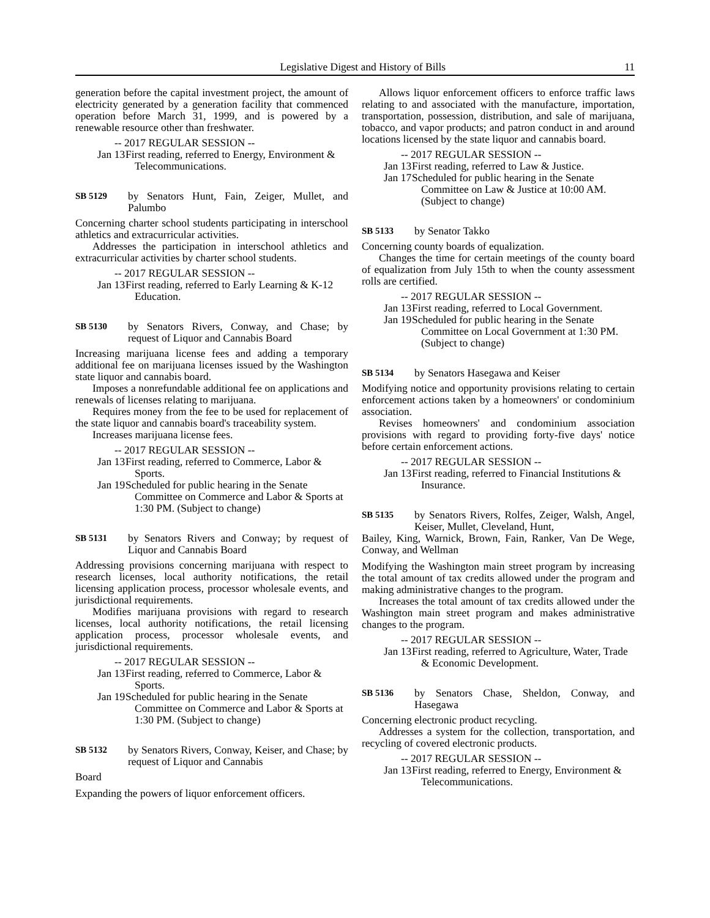Legislative Digest and History of Bills 11
generation before the capital investment project, the amount of electricity generated by a generation facility that commenced operation before March 31, 1999, and is powered by a renewable resource other than freshwater.
-- 2017 REGULAR SESSION --
Jan 13 First reading, referred to Energy, Environment & Telecommunications.
SB 5129
by Senators Hunt, Fain, Zeiger, Mullet, and Palumbo
Concerning charter school students participating in interschool athletics and extracurricular activities.
Addresses the participation in interschool athletics and extracurricular activities by charter school students.
-- 2017 REGULAR SESSION --
Jan 13 First reading, referred to Early Learning & K-12 Education.
SB 5130
by Senators Rivers, Conway, and Chase; by request of Liquor and Cannabis Board
Increasing marijuana license fees and adding a temporary additional fee on marijuana licenses issued by the Washington state liquor and cannabis board.
Imposes a nonrefundable additional fee on applications and renewals of licenses relating to marijuana.
Requires money from the fee to be used for replacement of the state liquor and cannabis board's traceability system.
Increases marijuana license fees.
-- 2017 REGULAR SESSION --
Jan 13 First reading, referred to Commerce, Labor & Sports.
Jan 19 Scheduled for public hearing in the Senate Committee on Commerce and Labor & Sports at 1:30 PM. (Subject to change)
SB 5131
by Senators Rivers and Conway; by request of Liquor and Cannabis Board
Addressing provisions concerning marijuana with respect to research licenses, local authority notifications, the retail licensing application process, processor wholesale events, and jurisdictional requirements.
Modifies marijuana provisions with regard to research licenses, local authority notifications, the retail licensing application process, processor wholesale events, and jurisdictional requirements.
-- 2017 REGULAR SESSION --
Jan 13 First reading, referred to Commerce, Labor & Sports.
Jan 19 Scheduled for public hearing in the Senate Committee on Commerce and Labor & Sports at 1:30 PM. (Subject to change)
SB 5132
by Senators Rivers, Conway, Keiser, and Chase; by request of Liquor and Cannabis
Board
Expanding the powers of liquor enforcement officers.
Allows liquor enforcement officers to enforce traffic laws relating to and associated with the manufacture, importation, transportation, possession, distribution, and sale of marijuana, tobacco, and vapor products; and patron conduct in and around locations licensed by the state liquor and cannabis board.
-- 2017 REGULAR SESSION --
Jan 13 First reading, referred to Law & Justice.
Jan 17 Scheduled for public hearing in the Senate Committee on Law & Justice at 10:00 AM. (Subject to change)
SB 5133
by Senator Takko
Concerning county boards of equalization.
Changes the time for certain meetings of the county board of equalization from July 15th to when the county assessment rolls are certified.
-- 2017 REGULAR SESSION --
Jan 13 First reading, referred to Local Government.
Jan 19 Scheduled for public hearing in the Senate Committee on Local Government at 1:30 PM. (Subject to change)
SB 5134
by Senators Hasegawa and Keiser
Modifying notice and opportunity provisions relating to certain enforcement actions taken by a homeowners' or condominium association.
Revises homeowners' and condominium association provisions with regard to providing forty-five days' notice before certain enforcement actions.
-- 2017 REGULAR SESSION --
Jan 13 First reading, referred to Financial Institutions & Insurance.
SB 5135
by Senators Rivers, Rolfes, Zeiger, Walsh, Angel, Keiser, Mullet, Cleveland, Hunt,
Bailey, King, Warnick, Brown, Fain, Ranker, Van De Wege, Conway, and Wellman
Modifying the Washington main street program by increasing the total amount of tax credits allowed under the program and making administrative changes to the program.
Increases the total amount of tax credits allowed under the Washington main street program and makes administrative changes to the program.
-- 2017 REGULAR SESSION --
Jan 13 First reading, referred to Agriculture, Water, Trade & Economic Development.
SB 5136
by Senators Chase, Sheldon, Conway, and Hasegawa
Concerning electronic product recycling.
Addresses a system for the collection, transportation, and recycling of covered electronic products.
-- 2017 REGULAR SESSION --
Jan 13 First reading, referred to Energy, Environment & Telecommunications.